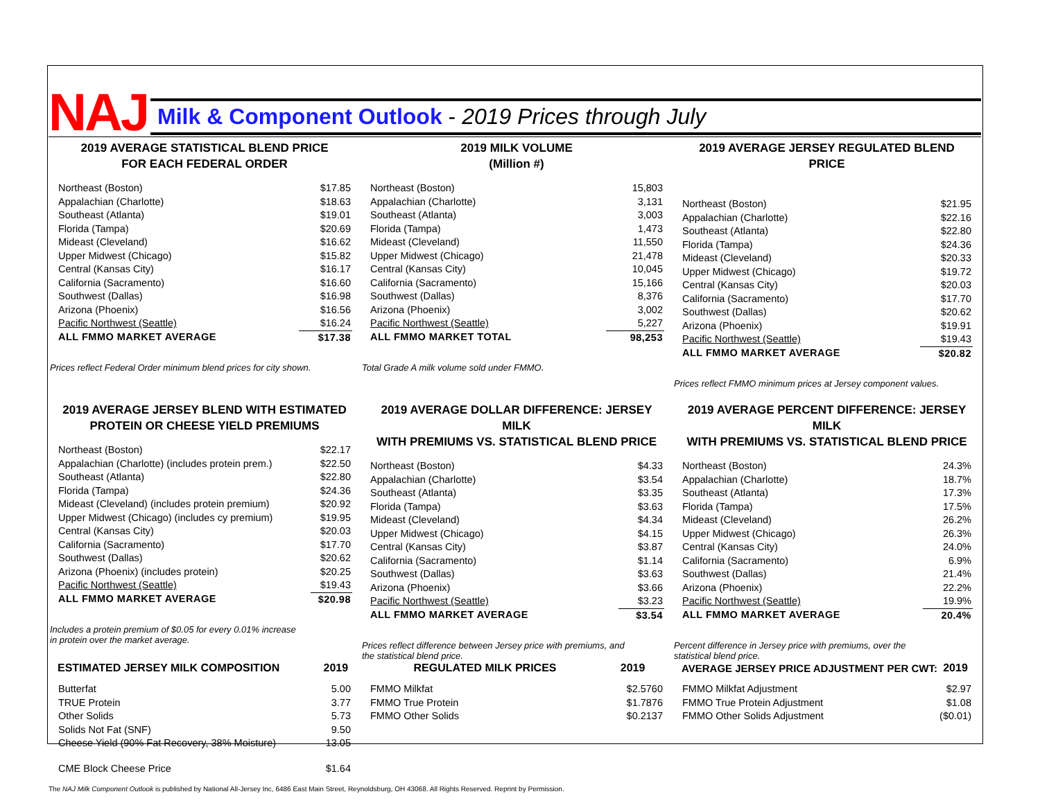NAJ
Milk & Component Outlook - 2019 Prices through July
2019 AVERAGE STATISTICAL BLEND PRICE
FOR EACH FEDERAL ORDER
| Northeast (Boston) | $17.85 |
| Appalachian (Charlotte) | $18.63 |
| Southeast (Atlanta) | $19.01 |
| Florida (Tampa) | $20.69 |
| Mideast (Cleveland) | $16.62 |
| Upper Midwest (Chicago) | $15.82 |
| Central (Kansas City) | $16.17 |
| California (Sacramento) | $16.60 |
| Southwest (Dallas) | $16.98 |
| Arizona (Phoenix) | $16.56 |
| Pacific Northwest (Seattle) | $16.24 |
| ALL FMMO MARKET AVERAGE | $17.38 |
Prices reflect Federal Order minimum blend prices for city shown.
2019 MILK VOLUME
(Million #)
| Northeast (Boston) | 15,803 |
| Appalachian (Charlotte) | 3,131 |
| Southeast (Atlanta) | 3,003 |
| Florida (Tampa) | 1,473 |
| Mideast (Cleveland) | 11,550 |
| Upper Midwest (Chicago) | 21,478 |
| Central (Kansas City) | 10,045 |
| California (Sacramento) | 15,166 |
| Southwest (Dallas) | 8,376 |
| Arizona (Phoenix) | 3,002 |
| Pacific Northwest (Seattle) | 5,227 |
| ALL FMMO MARKET TOTAL | 98,253 |
Total Grade A milk volume sold under FMMO.
2019 AVERAGE JERSEY REGULATED BLEND PRICE
| Northeast (Boston) | $21.95 |
| Appalachian (Charlotte) | $22.16 |
| Southeast (Atlanta) | $22.80 |
| Florida (Tampa) | $24.36 |
| Mideast (Cleveland) | $20.33 |
| Upper Midwest (Chicago) | $19.72 |
| Central (Kansas City) | $20.03 |
| California (Sacramento) | $17.70 |
| Southwest (Dallas) | $20.62 |
| Arizona (Phoenix) | $19.91 |
| Pacific Northwest (Seattle) | $19.43 |
| ALL FMMO MARKET AVERAGE | $20.82 |
Prices reflect FMMO minimum prices at Jersey component values.
2019 AVERAGE JERSEY BLEND WITH ESTIMATED
PROTEIN OR CHEESE YIELD PREMIUMS
| Northeast (Boston) | $22.17 |
| Appalachian (Charlotte) (includes protein prem.) | $22.50 |
| Southeast (Atlanta) | $22.80 |
| Florida (Tampa) | $24.36 |
| Mideast (Cleveland) (includes protein premium) | $20.92 |
| Upper Midwest (Chicago) (includes cy premium) | $19.95 |
| Central (Kansas City) | $20.03 |
| California (Sacramento) | $17.70 |
| Southwest (Dallas) | $20.62 |
| Arizona (Phoenix) (includes protein) | $20.25 |
| Pacific Northwest (Seattle) | $19.43 |
| ALL FMMO MARKET AVERAGE | $20.98 |
Includes a protein premium of $0.05 for every 0.01% increase
in protein over the market average.
2019 AVERAGE DOLLAR DIFFERENCE: JERSEY MILK
WITH PREMIUMS VS. STATISTICAL BLEND PRICE
| Northeast (Boston) | $4.33 |
| Appalachian (Charlotte) | $3.54 |
| Southeast (Atlanta) | $3.35 |
| Florida (Tampa) | $3.63 |
| Mideast (Cleveland) | $4.34 |
| Upper Midwest (Chicago) | $4.15 |
| Central (Kansas City) | $3.87 |
| California (Sacramento) | $1.14 |
| Southwest (Dallas) | $3.63 |
| Arizona (Phoenix) | $3.66 |
| Pacific Northwest (Seattle) | $3.23 |
| ALL FMMO MARKET AVERAGE | $3.54 |
Prices reflect difference between Jersey price with premiums, and
the statistical blend price.
2019 AVERAGE PERCENT DIFFERENCE: JERSEY MILK
WITH PREMIUMS VS. STATISTICAL BLEND PRICE
| Northeast (Boston) | 24.3% |
| Appalachian (Charlotte) | 18.7% |
| Southeast (Atlanta) | 17.3% |
| Florida (Tampa) | 17.5% |
| Mideast (Cleveland) | 26.2% |
| Upper Midwest (Chicago) | 26.3% |
| Central (Kansas City) | 24.0% |
| California (Sacramento) | 6.9% |
| Southwest (Dallas) | 21.4% |
| Arizona (Phoenix) | 22.2% |
| Pacific Northwest (Seattle) | 19.9% |
| ALL FMMO MARKET AVERAGE | 20.4% |
Percent difference in Jersey price with premiums, over the
statistical blend price.
| ESTIMATED JERSEY MILK COMPOSITION | 2019 |
| --- | --- |
| Butterfat | 5.00 |
| TRUE Protein | 3.77 |
| Other Solids | 5.73 |
| Solids Not Fat (SNF) | 9.50 |
| Cheese Yield (90% Fat Recovery, 38% Moisture) | 13.05 |
| CME Block Cheese Price | $1.64 |
| REGULATED MILK PRICES | 2019 |
| --- | --- |
| FMMO Milkfat | $2.5760 |
| FMMO True Protein | $1.7876 |
| FMMO Other Solids | $0.2137 |
| AVERAGE JERSEY PRICE ADJUSTMENT PER CWT: | 2019 |
| --- | --- |
| FMMO Milkfat Adjustment | $2.97 |
| FMMO True Protein Adjustment | $1.08 |
| FMMO Other Solids Adjustment | ($0.01) |
The NAJ Milk Component Outlook is published by National All-Jersey Inc, 6486 East Main Street, Reynoldsburg, OH 43068. All Rights Reserved. Reprint by Permission.